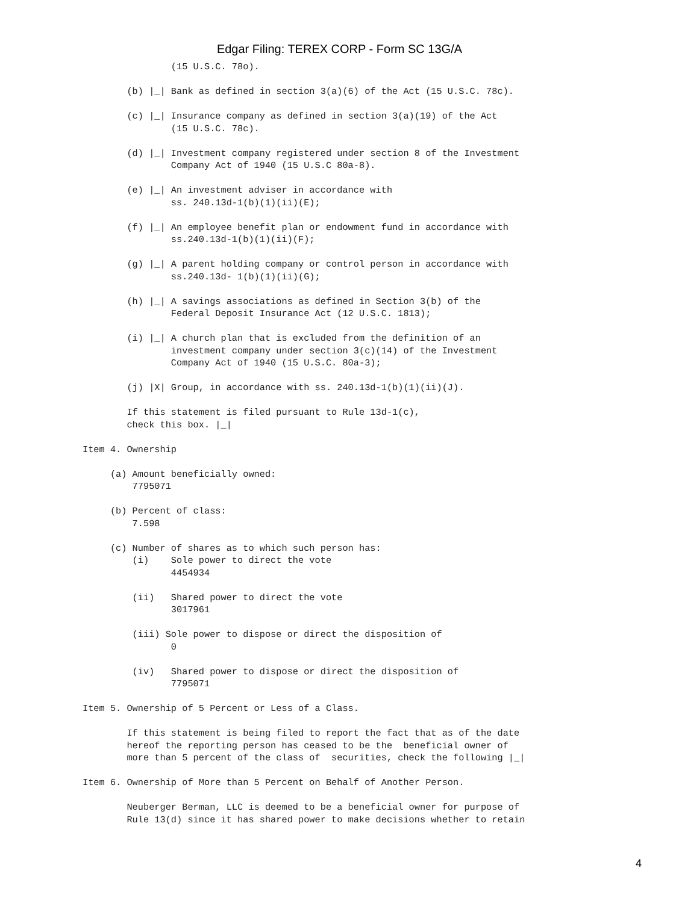Edgar Filing: TEREX CORP - Form SC 13G/A
                (15 U.S.C. 78o).

        (b) |_| Bank as defined in section 3(a)(6) of the Act (15 U.S.C. 78c).

        (c) |_| Insurance company as defined in section 3(a)(19) of the Act
                (15 U.S.C. 78c).

        (d) |_| Investment company registered under section 8 of the Investment
                Company Act of 1940 (15 U.S.C 80a-8).

        (e) |_| An investment adviser in accordance with
                ss. 240.13d-1(b)(1)(ii)(E);

        (f) |_| An employee benefit plan or endowment fund in accordance with
                ss.240.13d-1(b)(1)(ii)(F);

        (g) |_| A parent holding company or control person in accordance with
                ss.240.13d- 1(b)(1)(ii)(G);

        (h) |_| A savings associations as defined in Section 3(b) of the
                Federal Deposit Insurance Act (12 U.S.C. 1813);

        (i) |_| A church plan that is excluded from the definition of an
                investment company under section 3(c)(14) of the Investment
                Company Act of 1940 (15 U.S.C. 80a-3);

        (j) |X| Group, in accordance with ss. 240.13d-1(b)(1)(ii)(J).

        If this statement is filed pursuant to Rule 13d-1(c),
        check this box. |_|

Item 4. Ownership

     (a) Amount beneficially owned:
         7795071

     (b) Percent of class:
         7.598

     (c) Number of shares as to which such person has:
         (i)    Sole power to direct the vote
                4454934

         (ii)   Shared power to direct the vote
                3017961

         (iii) Sole power to dispose or direct the disposition of
                0

         (iv)   Shared power to dispose or direct the disposition of
                7795071

Item 5. Ownership of 5 Percent or Less of a Class.

        If this statement is being filed to report the fact that as of the date
        hereof the reporting person has ceased to be the  beneficial owner of
        more than 5 percent of the class of  securities, check the following |_|

Item 6. Ownership of More than 5 Percent on Behalf of Another Person.

        Neuberger Berman, LLC is deemed to be a beneficial owner for purpose of
        Rule 13(d) since it has shared power to make decisions whether to retain
4